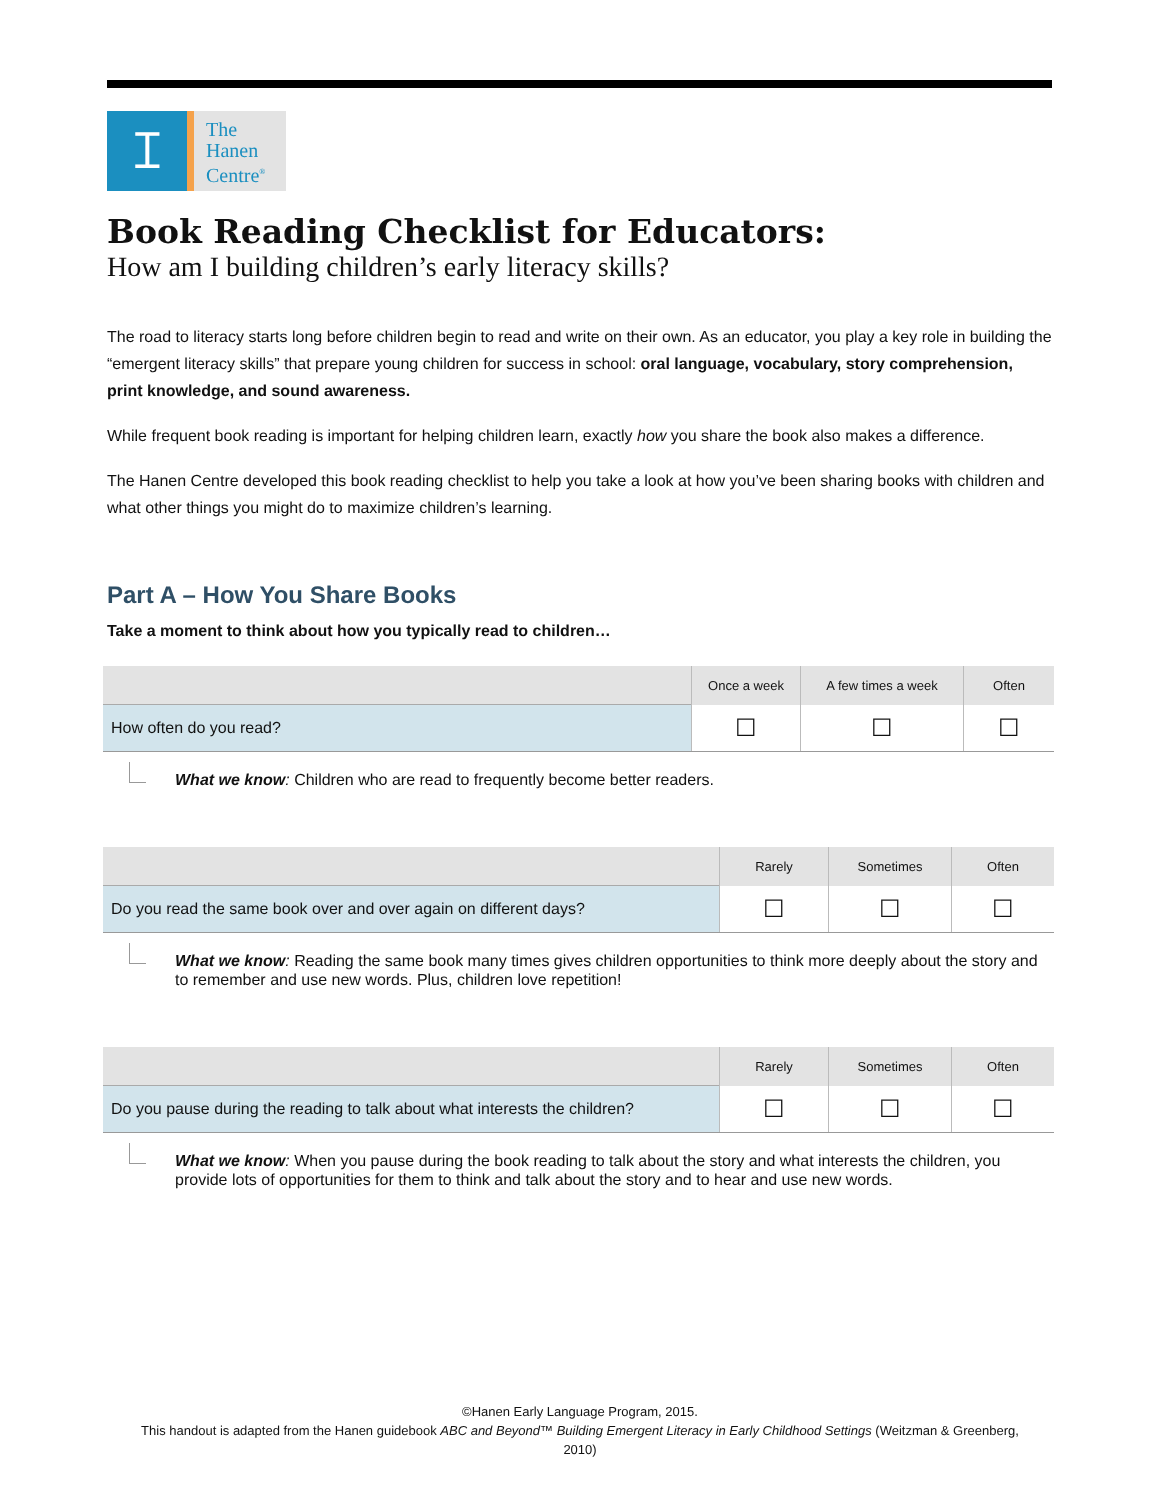ꕯ
The
Hanen
Centre<sup>®</sup>
Book Reading Checklist for Educators:
How am I building children’s early literacy skills?
The road to literacy starts long before children begin to read and write on their own. As an educator, you play a key role in building the “emergent literacy skills” that prepare young children for success in school: oral language, vocabulary, story comprehension, print knowledge, and sound awareness.
While frequent book reading is important for helping children learn, exactly how you share the book also makes a difference.
The Hanen Centre developed this book reading checklist to help you take a look at how you’ve been sharing books with children and what other things you might do to maximize children’s learning.
Part A – How You Share Books
Take a moment to think about how you typically read to children…
| | Once a week | A few times a week | Often |
| --- | --- | --- | --- |
| How often do you read? | ☐ | ☐ | ☐ |
What we know: Children who are read to frequently become better readers.
| | Rarely | Sometimes | Often |
| --- | --- | --- | --- |
| Do you read the same book over and over again on different days? | ☐ | ☐ | ☐ |
What we know: Reading the same book many times gives children opportunities to think more deeply about the story and to remember and use new words. Plus, children love repetition!
| | Rarely | Sometimes | Often |
| --- | --- | --- | --- |
| Do you pause during the reading to talk about what interests the children? | ☐ | ☐ | ☐ |
What we know: When you pause during the book reading to talk about the story and what interests the children, you provide lots of opportunities for them to think and talk about the story and to hear and use new words.
©Hanen Early Language Program, 2015.
This handout is adapted from the Hanen guidebook ABC and Beyond™ Building Emergent Literacy in Early Childhood Settings (Weitzman & Greenberg, 2010)